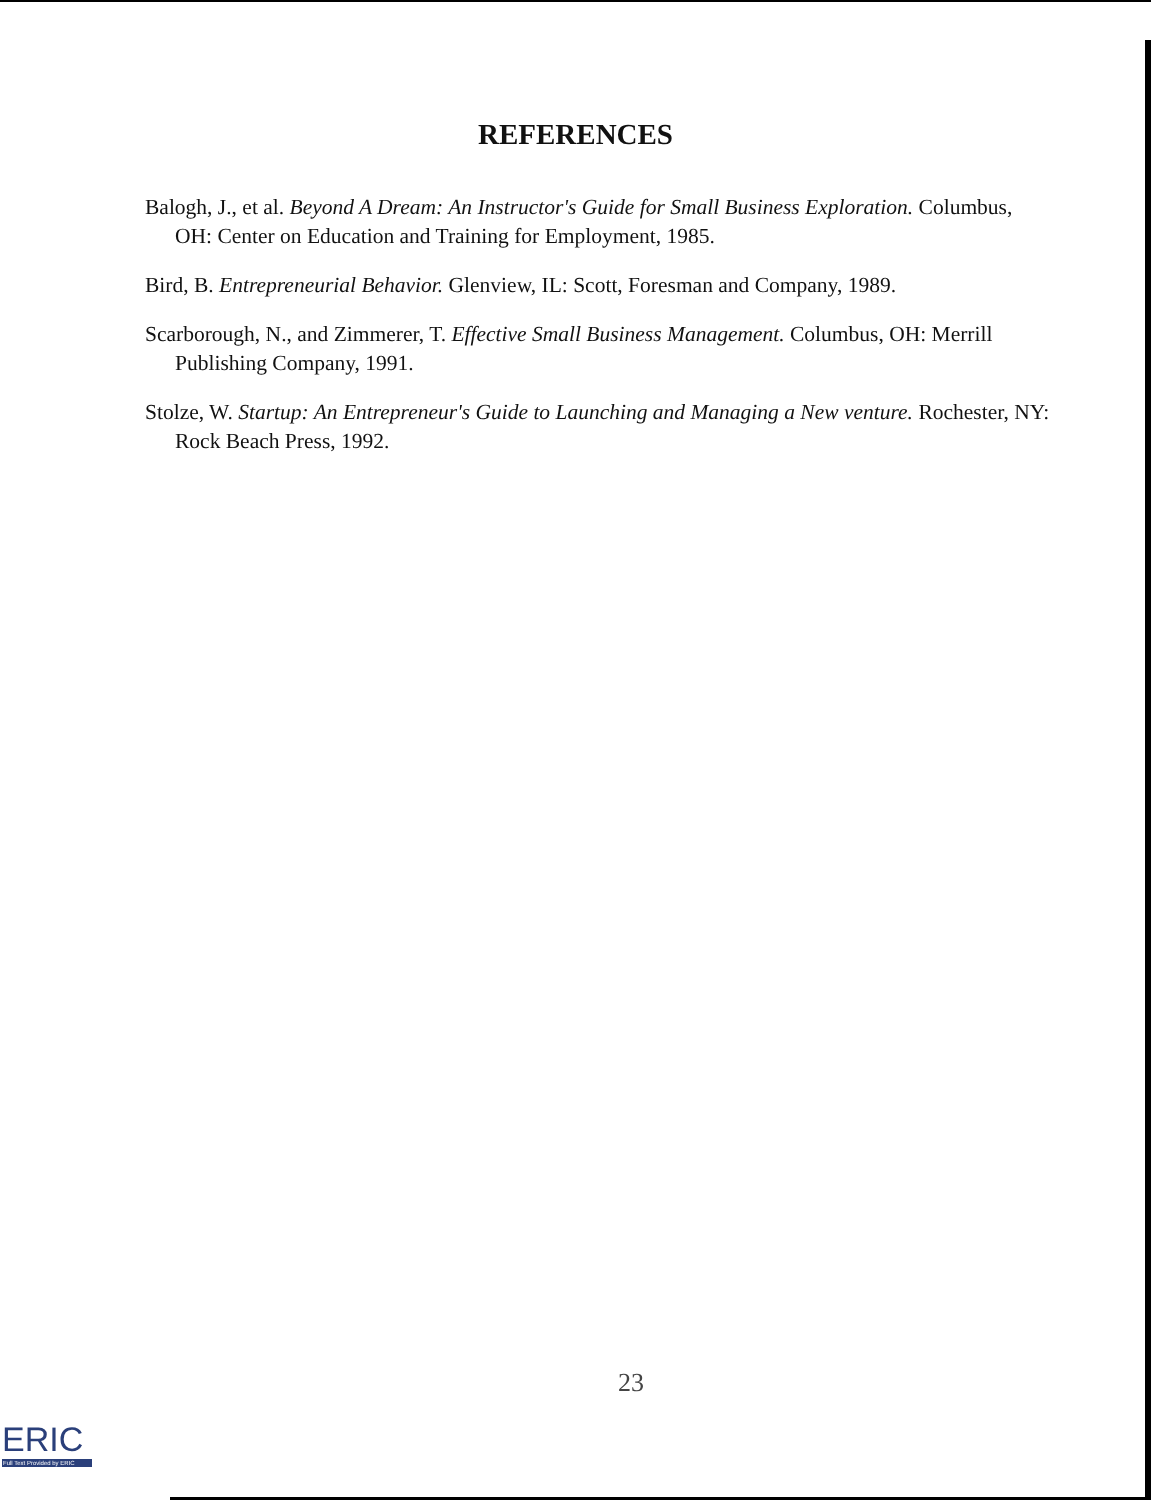REFERENCES
Balogh, J., et al. Beyond A Dream: An Instructor's Guide for Small Business Exploration. Columbus, OH: Center on Education and Training for Employment, 1985.
Bird, B. Entrepreneurial Behavior. Glenview, IL: Scott, Foresman and Company, 1989.
Scarborough, N., and Zimmerer, T. Effective Small Business Management. Columbus, OH: Merrill Publishing Company, 1991.
Stolze, W. Startup: An Entrepreneur's Guide to Launching and Managing a New venture. Rochester, NY: Rock Beach Press, 1992.
23
ERIC
Full Text Provided by ERIC